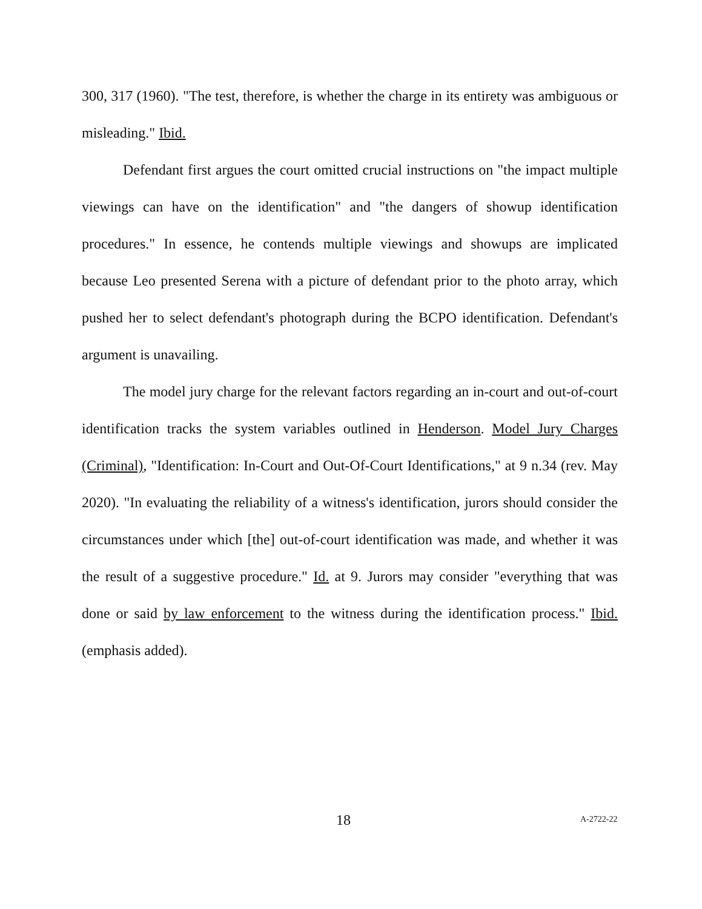300, 317 (1960). "The test, therefore, is whether the charge in its entirety was ambiguous or misleading." Ibid.
Defendant first argues the court omitted crucial instructions on "the impact multiple viewings can have on the identification" and "the dangers of showup identification procedures." In essence, he contends multiple viewings and showups are implicated because Leo presented Serena with a picture of defendant prior to the photo array, which pushed her to select defendant's photograph during the BCPO identification. Defendant's argument is unavailing.
The model jury charge for the relevant factors regarding an in-court and out-of-court identification tracks the system variables outlined in Henderson. Model Jury Charges (Criminal), "Identification: In-Court and Out-Of-Court Identifications," at 9 n.34 (rev. May 2020). "In evaluating the reliability of a witness's identification, jurors should consider the circumstances under which [the] out-of-court identification was made, and whether it was the result of a suggestive procedure." Id. at 9. Jurors may consider "everything that was done or said by law enforcement to the witness during the identification process." Ibid. (emphasis added).
18 A-2722-22